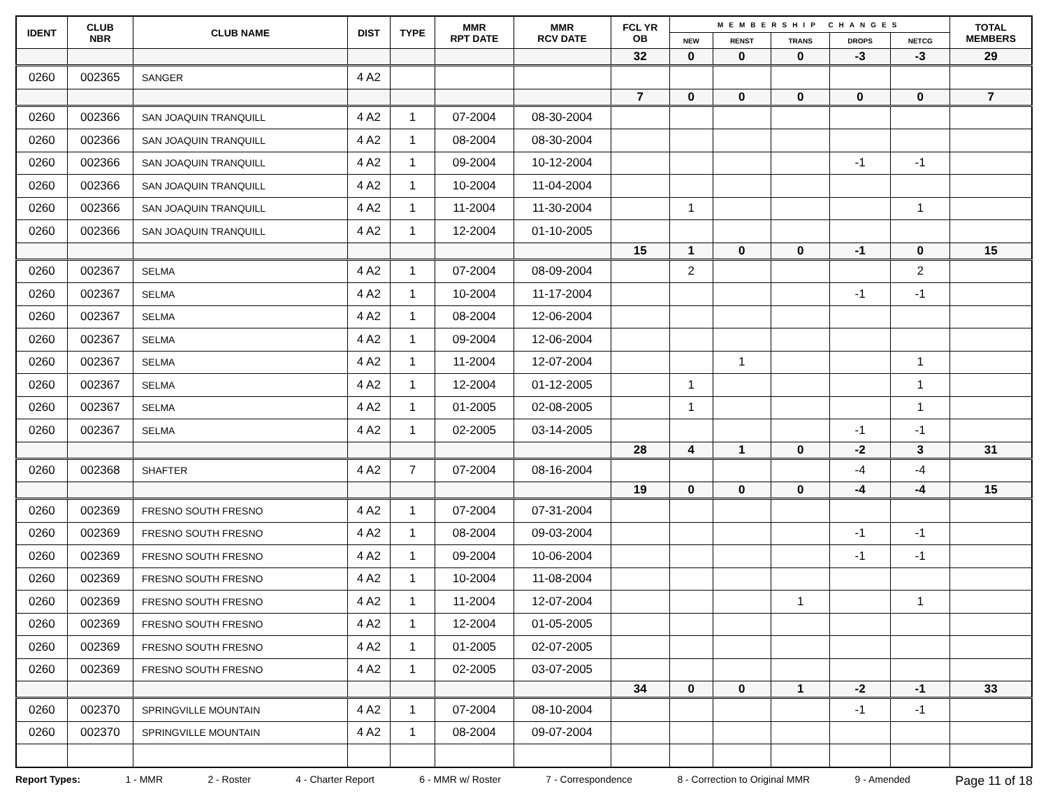| IDENT | CLUB NBR | CLUB NAME | DIST | TYPE | MMR RPT DATE | MMR RCV DATE | FCL YR OB | MEMBERSHIP CHANGES | | | | | TOTAL MEMBERS |
| --- | --- | --- | --- | --- | --- | --- | --- | --- | --- | --- | --- | --- | --- |
| | | | | | | | | NEW | RENST | TRANS | DROPS | NETCG | |
| | | | | | | | 32 | 0 | 0 | 0 | -3 | -3 | 29 |
| 0260 | 002365 | SANGER | 4 A2 | | | | | | | | | | |
| | | | | | | | 7 | 0 | 0 | 0 | 0 | 0 | 7 |
| 0260 | 002366 | SAN JOAQUIN TRANQUILL | 4 A2 | 1 | 07-2004 | 08-30-2004 | | | | | | | |
| 0260 | 002366 | SAN JOAQUIN TRANQUILL | 4 A2 | 1 | 08-2004 | 08-30-2004 | | | | | | | |
| 0260 | 002366 | SAN JOAQUIN TRANQUILL | 4 A2 | 1 | 09-2004 | 10-12-2004 | | | | | -1 | -1 | |
| 0260 | 002366 | SAN JOAQUIN TRANQUILL | 4 A2 | 1 | 10-2004 | 11-04-2004 | | | | | | | |
| 0260 | 002366 | SAN JOAQUIN TRANQUILL | 4 A2 | 1 | 11-2004 | 11-30-2004 | | 1 | | | | 1 | |
| 0260 | 002366 | SAN JOAQUIN TRANQUILL | 4 A2 | 1 | 12-2004 | 01-10-2005 | | | | | | | |
| | | | | | | | 15 | 1 | 0 | 0 | -1 | 0 | 15 |
| 0260 | 002367 | SELMA | 4 A2 | 1 | 07-2004 | 08-09-2004 | | 2 | | | | 2 | |
| 0260 | 002367 | SELMA | 4 A2 | 1 | 10-2004 | 11-17-2004 | | | | | -1 | -1 | |
| 0260 | 002367 | SELMA | 4 A2 | 1 | 08-2004 | 12-06-2004 | | | | | | | |
| 0260 | 002367 | SELMA | 4 A2 | 1 | 09-2004 | 12-06-2004 | | | | | | | |
| 0260 | 002367 | SELMA | 4 A2 | 1 | 11-2004 | 12-07-2004 | | | 1 | | | 1 | |
| 0260 | 002367 | SELMA | 4 A2 | 1 | 12-2004 | 01-12-2005 | | 1 | | | | 1 | |
| 0260 | 002367 | SELMA | 4 A2 | 1 | 01-2005 | 02-08-2005 | | 1 | | | | 1 | |
| 0260 | 002367 | SELMA | 4 A2 | 1 | 02-2005 | 03-14-2005 | | | | | -1 | -1 | |
| | | | | | | | 28 | 4 | 1 | 0 | -2 | 3 | 31 |
| 0260 | 002368 | SHAFTER | 4 A2 | 7 | 07-2004 | 08-16-2004 | | | | | -4 | -4 | |
| | | | | | | | 19 | 0 | 0 | 0 | -4 | -4 | 15 |
| 0260 | 002369 | FRESNO SOUTH FRESNO | 4 A2 | 1 | 07-2004 | 07-31-2004 | | | | | | | |
| 0260 | 002369 | FRESNO SOUTH FRESNO | 4 A2 | 1 | 08-2004 | 09-03-2004 | | | | | -1 | -1 | |
| 0260 | 002369 | FRESNO SOUTH FRESNO | 4 A2 | 1 | 09-2004 | 10-06-2004 | | | | | -1 | -1 | |
| 0260 | 002369 | FRESNO SOUTH FRESNO | 4 A2 | 1 | 10-2004 | 11-08-2004 | | | | | | | |
| 0260 | 002369 | FRESNO SOUTH FRESNO | 4 A2 | 1 | 11-2004 | 12-07-2004 | | | | 1 | | 1 | |
| 0260 | 002369 | FRESNO SOUTH FRESNO | 4 A2 | 1 | 12-2004 | 01-05-2005 | | | | | | | |
| 0260 | 002369 | FRESNO SOUTH FRESNO | 4 A2 | 1 | 01-2005 | 02-07-2005 | | | | | | | |
| 0260 | 002369 | FRESNO SOUTH FRESNO | 4 A2 | 1 | 02-2005 | 03-07-2005 | | | | | | | |
| | | | | | | | 34 | 0 | 0 | 1 | -2 | -1 | 33 |
| 0260 | 002370 | SPRINGVILLE MOUNTAIN | 4 A2 | 1 | 07-2004 | 08-10-2004 | | | | | -1 | -1 | |
| 0260 | 002370 | SPRINGVILLE MOUNTAIN | 4 A2 | 1 | 08-2004 | 09-07-2004 | | | | | | | |
Report Types: 1 - MMR 2 - Roster 4 - Charter Report 6 - MMR w/ Roster 7 - Correspondence 8 - Correction to Original MMR 9 - Amended Page 11 of 18